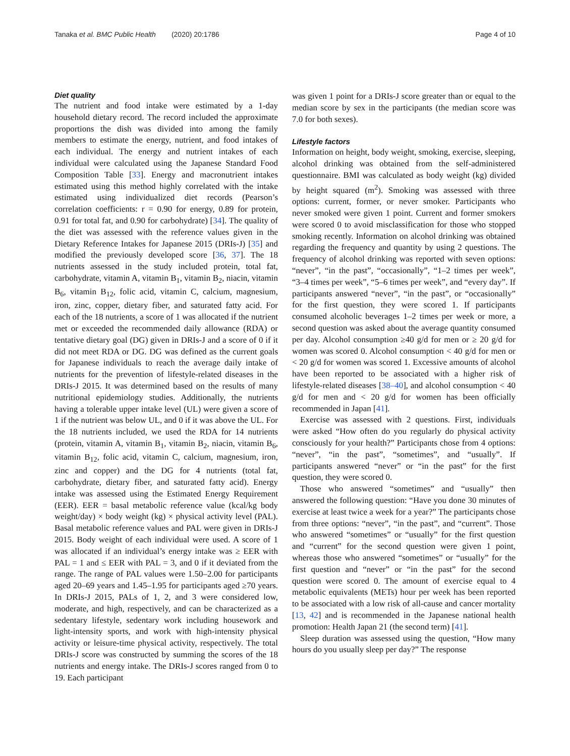Tanaka et al. BMC Public Health (2020) 20:1786 Page 4 of 10
Diet quality
The nutrient and food intake were estimated by a 1-day household dietary record. The record included the approximate proportions the dish was divided into among the family members to estimate the energy, nutrient, and food intakes of each individual. The energy and nutrient intakes of each individual were calculated using the Japanese Standard Food Composition Table [33]. Energy and macronutrient intakes estimated using this method highly correlated with the intake estimated using individualized diet records (Pearson’s correlation coefficients: r = 0.90 for energy, 0.89 for protein, 0.91 for total fat, and 0.90 for carbohydrate) [34]. The quality of the diet was assessed with the reference values given in the Dietary Reference Intakes for Japanese 2015 (DRIs-J) [35] and modified the previously developed score [36, 37]. The 18 nutrients assessed in the study included protein, total fat, carbohydrate, vitamin A, vitamin B<sub>1</sub>, vitamin B<sub>2</sub>, niacin, vitamin B<sub>6</sub>, vitamin B<sub>12</sub>, folic acid, vitamin C, calcium, magnesium, iron, zinc, copper, dietary fiber, and saturated fatty acid. For each of the 18 nutrients, a score of 1 was allocated if the nutrient met or exceeded the recommended daily allowance (RDA) or tentative dietary goal (DG) given in DRIs-J and a score of 0 if it did not meet RDA or DG. DG was defined as the current goals for Japanese individuals to reach the average daily intake of nutrients for the prevention of lifestyle-related diseases in the DRIs-J 2015. It was determined based on the results of many nutritional epidemiology studies. Additionally, the nutrients having a tolerable upper intake level (UL) were given a score of 1 if the nutrient was below UL, and 0 if it was above the UL. For the 18 nutrients included, we used the RDA for 14 nutrients (protein, vitamin A, vitamin B<sub>1</sub>, vitamin B<sub>2</sub>, niacin, vitamin B<sub>6</sub>, vitamin B<sub>12</sub>, folic acid, vitamin C, calcium, magnesium, iron, zinc and copper) and the DG for 4 nutrients (total fat, carbohydrate, dietary fiber, and saturated fatty acid). Energy intake was assessed using the Estimated Energy Requirement (EER). EER = basal metabolic reference value (kcal/kg body weight/day) × body weight (kg) × physical activity level (PAL). Basal metabolic reference values and PAL were given in DRIs-J 2015. Body weight of each individual were used. A score of 1 was allocated if an individual’s energy intake was ≥ EER with PAL = 1 and ≤ EER with PAL = 3, and 0 if it deviated from the range. The range of PAL values were 1.50–2.00 for participants aged 20–69 years and 1.45–1.95 for participants aged ≥70 years. In DRIs-J 2015, PALs of 1, 2, and 3 were considered low, moderate, and high, respectively, and can be characterized as a sedentary lifestyle, sedentary work including housework and light-intensity sports, and work with high-intensity physical activity or leisure-time physical activity, respectively. The total DRIs-J score was constructed by summing the scores of the 18 nutrients and energy intake. The DRIs-J scores ranged from 0 to 19. Each participant
was given 1 point for a DRIs-J score greater than or equal to the median score by sex in the participants (the median score was 7.0 for both sexes).
Lifestyle factors
Information on height, body weight, smoking, exercise, sleeping, alcohol drinking was obtained from the self-administered questionnaire. BMI was calculated as body weight (kg) divided by height squared (m<sup>2</sup>). Smoking was assessed with three options: current, former, or never smoker. Participants who never smoked were given 1 point. Current and former smokers were scored 0 to avoid misclassification for those who stopped smoking recently. Information on alcohol drinking was obtained regarding the frequency and quantity by using 2 questions. The frequency of alcohol drinking was reported with seven options: “never”, “in the past”, “occasionally”, “1–2 times per week”, “3–4 times per week”, “5–6 times per week”, and “every day”. If participants answered “never”, “in the past”, or “occasionally” for the first question, they were scored 1. If participants consumed alcoholic beverages 1–2 times per week or more, a second question was asked about the average quantity consumed per day. Alcohol consumption ≥40 g/d for men or ≥ 20 g/d for women was scored 0. Alcohol consumption < 40 g/d for men or < 20 g/d for women was scored 1. Excessive amounts of alcohol have been reported to be associated with a higher risk of lifestyle-related diseases [38–40], and alcohol consumption < 40 g/d for men and < 20 g/d for women has been officially recommended in Japan [41].
Exercise was assessed with 2 questions. First, individuals were asked “How often do you regularly do physical activity consciously for your health?” Participants chose from 4 options: “never”, “in the past”, “sometimes”, and “usually”. If participants answered “never” or “in the past” for the first question, they were scored 0.
Those who answered “sometimes” and “usually” then answered the following question: “Have you done 30 minutes of exercise at least twice a week for a year?” The participants chose from three options: “never”, “in the past”, and “current”. Those who answered “sometimes” or “usually” for the first question and “current” for the second question were given 1 point, whereas those who answered “sometimes” or “usually” for the first question and “never” or “in the past” for the second question were scored 0. The amount of exercise equal to 4 metabolic equivalents (METs) hour per week has been reported to be associated with a low risk of all-cause and cancer mortality [13, 42] and is recommended in the Japanese national health promotion: Health Japan 21 (the second term) [41].
Sleep duration was assessed using the question, “How many hours do you usually sleep per day?” The response